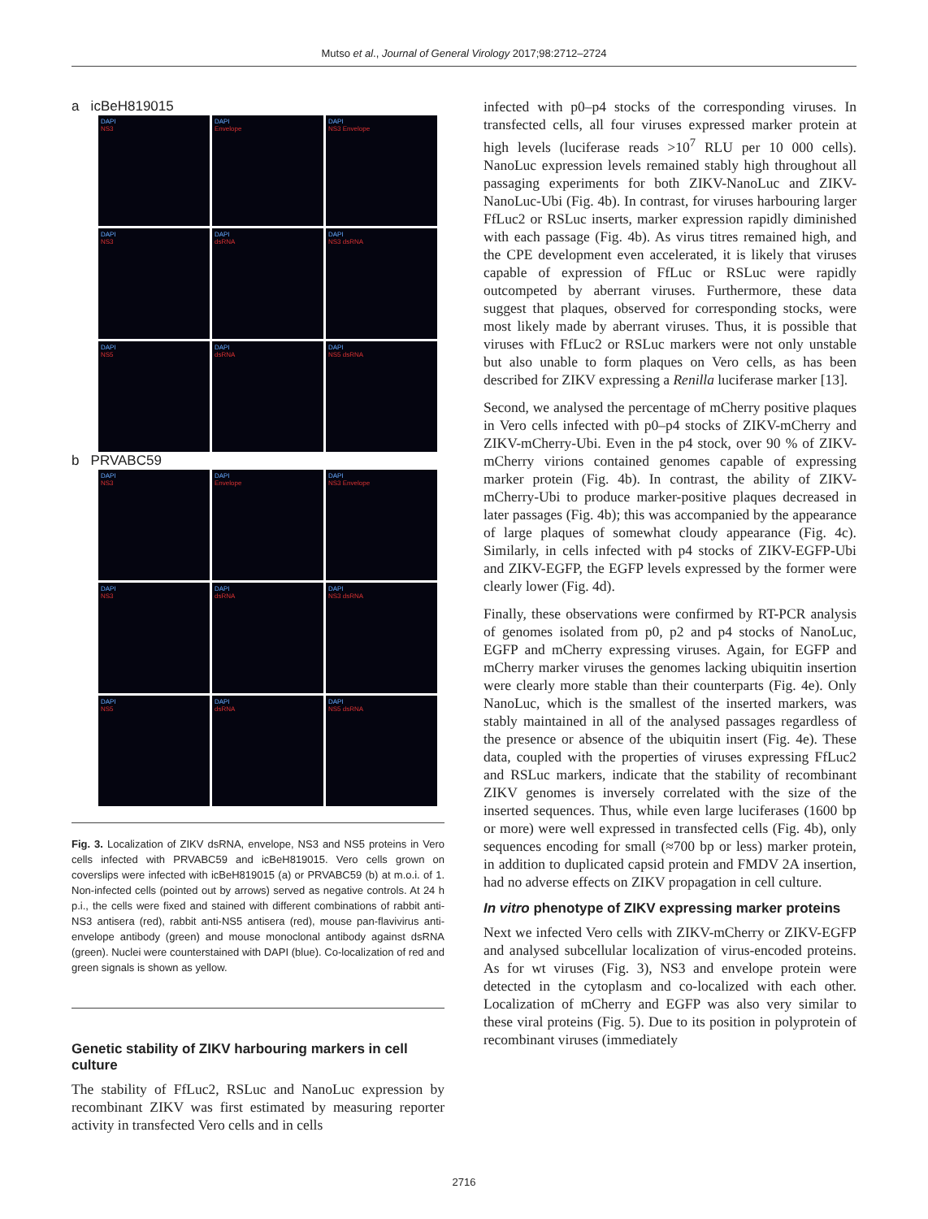Mutso et al., Journal of General Virology 2017;98:2712–2724
a icBeH819015
DAPI
NS3
DAPI
Envelope
DAPI
NS3 Envelope
DAPI
NS3
DAPI
dsRNA
DAPI
NS3 dsRNA
DAPI
NS5
DAPI
dsRNA
DAPI
NS5 dsRNA
b PRVABC59
DAPI
NS3
DAPI
Envelope
DAPI
NS3 Envelope
DAPI
NS3
DAPI
dsRNA
DAPI
NS3 dsRNA
DAPI
NS5
DAPI
dsRNA
DAPI
NS5 dsRNA
Fig. 3. Localization of ZIKV dsRNA, envelope, NS3 and NS5 proteins in Vero cells infected with PRVABC59 and icBeH819015. Vero cells grown on coverslips were infected with icBeH819015 (a) or PRVABC59 (b) at m.o.i. of 1. Non-infected cells (pointed out by arrows) served as negative controls. At 24 h p.i., the cells were fixed and stained with different combinations of rabbit anti-NS3 antisera (red), rabbit anti-NS5 antisera (red), mouse pan-flavivirus anti-envelope antibody (green) and mouse monoclonal antibody against dsRNA (green). Nuclei were counterstained with DAPI (blue). Co-localization of red and green signals is shown as yellow.
Genetic stability of ZIKV harbouring markers in cell culture
The stability of FfLuc2, RSLuc and NanoLuc expression by recombinant ZIKV was first estimated by measuring reporter activity in transfected Vero cells and in cells
infected with p0–p4 stocks of the corresponding viruses. In transfected cells, all four viruses expressed marker protein at high levels (luciferase reads >10<sup>7</sup> RLU per 10 000 cells). NanoLuc expression levels remained stably high throughout all passaging experiments for both ZIKV-NanoLuc and ZIKV-NanoLuc-Ubi (Fig. 4b). In contrast, for viruses harbouring larger FfLuc2 or RSLuc inserts, marker expression rapidly diminished with each passage (Fig. 4b). As virus titres remained high, and the CPE development even accelerated, it is likely that viruses capable of expression of FfLuc or RSLuc were rapidly outcompeted by aberrant viruses. Furthermore, these data suggest that plaques, observed for corresponding stocks, were most likely made by aberrant viruses. Thus, it is possible that viruses with FfLuc2 or RSLuc markers were not only unstable but also unable to form plaques on Vero cells, as has been described for ZIKV expressing a Renilla luciferase marker [13].
Second, we analysed the percentage of mCherry positive plaques in Vero cells infected with p0–p4 stocks of ZIKV-mCherry and ZIKV-mCherry-Ubi. Even in the p4 stock, over 90 % of ZIKV-mCherry virions contained genomes capable of expressing marker protein (Fig. 4b). In contrast, the ability of ZIKV-mCherry-Ubi to produce marker-positive plaques decreased in later passages (Fig. 4b); this was accompanied by the appearance of large plaques of somewhat cloudy appearance (Fig. 4c). Similarly, in cells infected with p4 stocks of ZIKV-EGFP-Ubi and ZIKV-EGFP, the EGFP levels expressed by the former were clearly lower (Fig. 4d).
Finally, these observations were confirmed by RT-PCR analysis of genomes isolated from p0, p2 and p4 stocks of NanoLuc, EGFP and mCherry expressing viruses. Again, for EGFP and mCherry marker viruses the genomes lacking ubiquitin insertion were clearly more stable than their counterparts (Fig. 4e). Only NanoLuc, which is the smallest of the inserted markers, was stably maintained in all of the analysed passages regardless of the presence or absence of the ubiquitin insert (Fig. 4e). These data, coupled with the properties of viruses expressing FfLuc2 and RSLuc markers, indicate that the stability of recombinant ZIKV genomes is inversely correlated with the size of the inserted sequences. Thus, while even large luciferases (1600 bp or more) were well expressed in transfected cells (Fig. 4b), only sequences encoding for small (≈700 bp or less) marker protein, in addition to duplicated capsid protein and FMDV 2A insertion, had no adverse effects on ZIKV propagation in cell culture.
In vitro phenotype of ZIKV expressing marker proteins
Next we infected Vero cells with ZIKV-mCherry or ZIKV-EGFP and analysed subcellular localization of virus-encoded proteins. As for wt viruses (Fig. 3), NS3 and envelope protein were detected in the cytoplasm and co-localized with each other. Localization of mCherry and EGFP was also very similar to these viral proteins (Fig. 5). Due to its position in polyprotein of recombinant viruses (immediately
2716